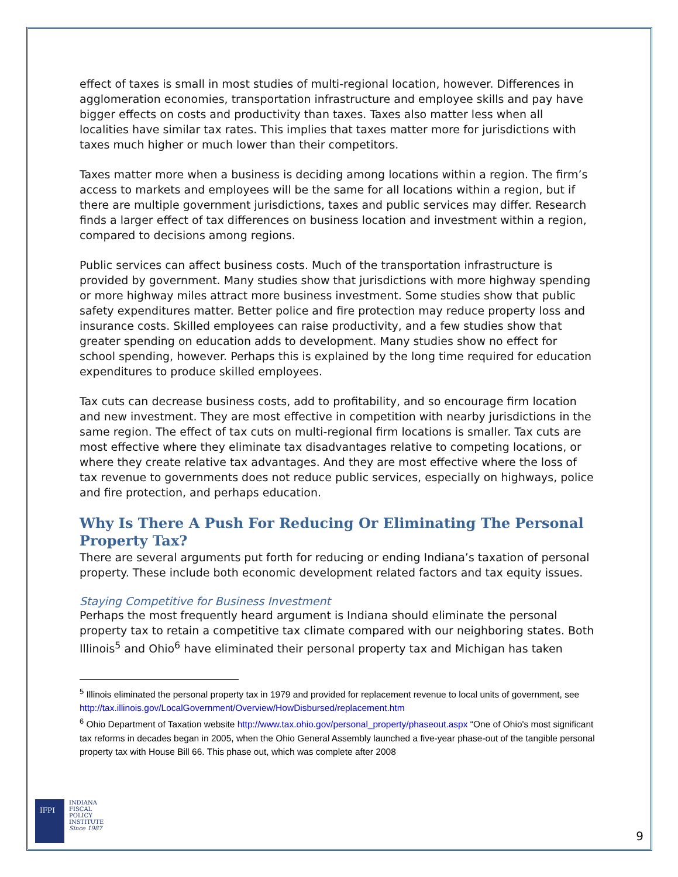effect of taxes is small in most studies of multi-regional location, however. Differences in agglomeration economies, transportation infrastructure and employee skills and pay have bigger effects on costs and productivity than taxes. Taxes also matter less when all localities have similar tax rates. This implies that taxes matter more for jurisdictions with taxes much higher or much lower than their competitors.
Taxes matter more when a business is deciding among locations within a region. The firm’s access to markets and employees will be the same for all locations within a region, but if there are multiple government jurisdictions, taxes and public services may differ. Research finds a larger effect of tax differences on business location and investment within a region, compared to decisions among regions.
Public services can affect business costs. Much of the transportation infrastructure is provided by government. Many studies show that jurisdictions with more highway spending or more highway miles attract more business investment. Some studies show that public safety expenditures matter. Better police and fire protection may reduce property loss and insurance costs. Skilled employees can raise productivity, and a few studies show that greater spending on education adds to development. Many studies show no effect for school spending, however. Perhaps this is explained by the long time required for education expenditures to produce skilled employees.
Tax cuts can decrease business costs, add to profitability, and so encourage firm location and new investment. They are most effective in competition with nearby jurisdictions in the same region. The effect of tax cuts on multi-regional firm locations is smaller. Tax cuts are most effective where they eliminate tax disadvantages relative to competing locations, or where they create relative tax advantages. And they are most effective where the loss of tax revenue to governments does not reduce public services, especially on highways, police and fire protection, and perhaps education.
Why Is There A Push For Reducing Or Eliminating The Personal Property Tax?
There are several arguments put forth for reducing or ending Indiana’s taxation of personal property. These include both economic development related factors and tax equity issues.
Staying Competitive for Business Investment
Perhaps the most frequently heard argument is Indiana should eliminate the personal property tax to retain a competitive tax climate compared with our neighboring states. Both Illinois<sup>5</sup> and Ohio<sup>6</sup> have eliminated their personal property tax and Michigan has taken
<sup>5</sup> Illinois eliminated the personal property tax in 1979 and provided for replacement revenue to local units of government, see http://tax.illinois.gov/LocalGovernment/Overview/HowDisbursed/replacement.htm
<sup>6</sup> Ohio Department of Taxation website http://www.tax.ohio.gov/personal_property/phaseout.aspx “One of Ohio's most significant tax reforms in decades began in 2005, when the Ohio General Assembly launched a five-year phase-out of the tangible personal property tax with House Bill 66. This phase out, which was complete after 2008
IFPI
INDIANA
FISCAL
POLICY
INSTITUTE
Since 1987
9